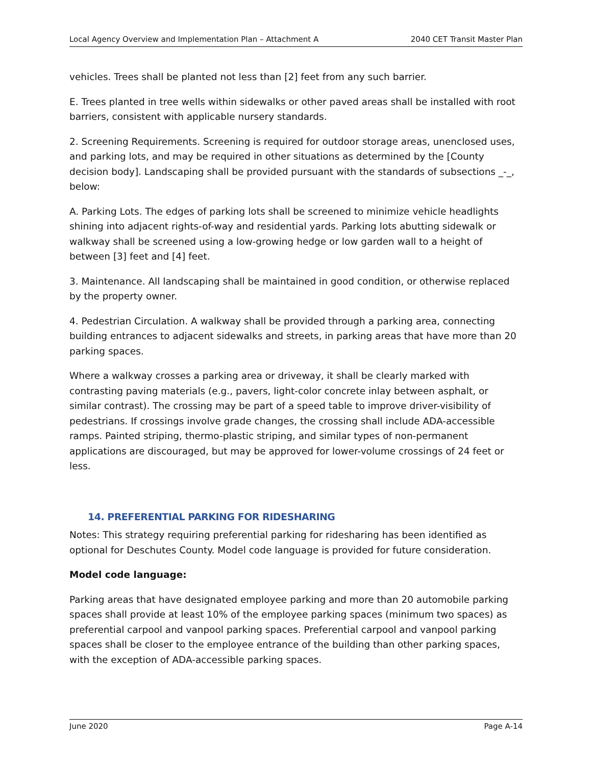Local Agency Overview and Implementation Plan – Attachment A 2040 CET Transit Master Plan
vehicles. Trees shall be planted not less than [2] feet from any such barrier.
E. Trees planted in tree wells within sidewalks or other paved areas shall be installed with root barriers, consistent with applicable nursery standards.
2. Screening Requirements. Screening is required for outdoor storage areas, unenclosed uses, and parking lots, and may be required in other situations as determined by the [County decision body]. Landscaping shall be provided pursuant with the standards of subsections _-_, below:
A. Parking Lots. The edges of parking lots shall be screened to minimize vehicle headlights shining into adjacent rights-of-way and residential yards. Parking lots abutting sidewalk or walkway shall be screened using a low-growing hedge or low garden wall to a height of between [3] feet and [4] feet.
3. Maintenance. All landscaping shall be maintained in good condition, or otherwise replaced by the property owner.
4. Pedestrian Circulation. A walkway shall be provided through a parking area, connecting building entrances to adjacent sidewalks and streets, in parking areas that have more than 20 parking spaces.
Where a walkway crosses a parking area or driveway, it shall be clearly marked with contrasting paving materials (e.g., pavers, light-color concrete inlay between asphalt, or similar contrast). The crossing may be part of a speed table to improve driver-visibility of pedestrians. If crossings involve grade changes, the crossing shall include ADA-accessible ramps. Painted striping, thermo-plastic striping, and similar types of non-permanent applications are discouraged, but may be approved for lower-volume crossings of 24 feet or less.
14. PREFERENTIAL PARKING FOR RIDESHARING
Notes: This strategy requiring preferential parking for ridesharing has been identified as optional for Deschutes County. Model code language is provided for future consideration.
Model code language:
Parking areas that have designated employee parking and more than 20 automobile parking spaces shall provide at least 10% of the employee parking spaces (minimum two spaces) as preferential carpool and vanpool parking spaces. Preferential carpool and vanpool parking spaces shall be closer to the employee entrance of the building than other parking spaces, with the exception of ADA-accessible parking spaces.
June 2020 Page A-14